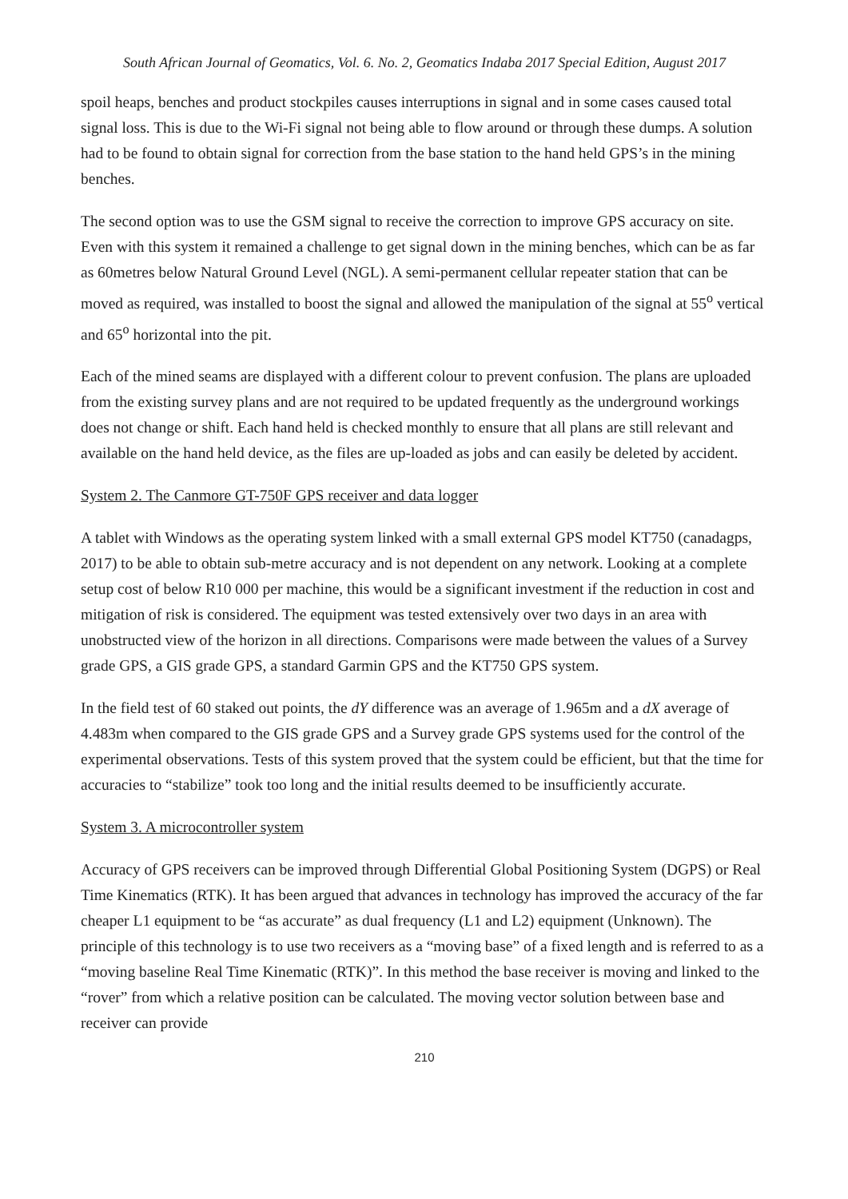South African Journal of Geomatics, Vol. 6. No. 2, Geomatics Indaba 2017 Special Edition, August 2017
spoil heaps, benches and product stockpiles causes interruptions in signal and in some cases caused total signal loss. This is due to the Wi-Fi signal not being able to flow around or through these dumps. A solution had to be found to obtain signal for correction from the base station to the hand held GPS’s in the mining benches.
The second option was to use the GSM signal to receive the correction to improve GPS accuracy on site. Even with this system it remained a challenge to get signal down in the mining benches, which can be as far as 60metres below Natural Ground Level (NGL). A semi-permanent cellular repeater station that can be moved as required, was installed to boost the signal and allowed the manipulation of the signal at 55<sup>o</sup> vertical and 65<sup>o</sup> horizontal into the pit.
Each of the mined seams are displayed with a different colour to prevent confusion. The plans are uploaded from the existing survey plans and are not required to be updated frequently as the underground workings does not change or shift. Each hand held is checked monthly to ensure that all plans are still relevant and available on the hand held device, as the files are up-loaded as jobs and can easily be deleted by accident.
System 2. The Canmore GT-750F GPS receiver and data logger
A tablet with Windows as the operating system linked with a small external GPS model KT750 (canadagps, 2017) to be able to obtain sub-metre accuracy and is not dependent on any network. Looking at a complete setup cost of below R10 000 per machine, this would be a significant investment if the reduction in cost and mitigation of risk is considered. The equipment was tested extensively over two days in an area with unobstructed view of the horizon in all directions. Comparisons were made between the values of a Survey grade GPS, a GIS grade GPS, a standard Garmin GPS and the KT750 GPS system.
In the field test of 60 staked out points, the dY difference was an average of 1.965m and a dX average of 4.483m when compared to the GIS grade GPS and a Survey grade GPS systems used for the control of the experimental observations. Tests of this system proved that the system could be efficient, but that the time for accuracies to “stabilize” took too long and the initial results deemed to be insufficiently accurate.
System 3. A microcontroller system
Accuracy of GPS receivers can be improved through Differential Global Positioning System (DGPS) or Real Time Kinematics (RTK). It has been argued that advances in technology has improved the accuracy of the far cheaper L1 equipment to be “as accurate” as dual frequency (L1 and L2) equipment (Unknown). The principle of this technology is to use two receivers as a “moving base” of a fixed length and is referred to as a “moving baseline Real Time Kinematic (RTK)”. In this method the base receiver is moving and linked to the “rover” from which a relative position can be calculated. The moving vector solution between base and receiver can provide
210